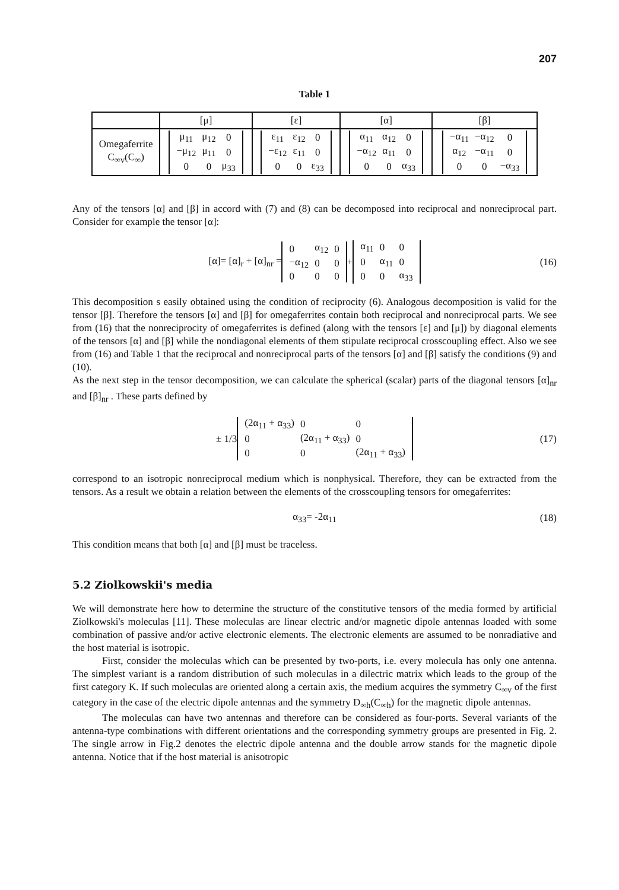207
Table 1
| | [μ] | [ε] | [α] | [β] |
| --- | --- | --- | --- | --- |
| Omegaferrite C<sub>∞v</sub>(C<sub>∞</sub>) | / μ<sub>11</sub> / μ<sub>12</sub> / 0 / / −μ<sub>12</sub> / μ<sub>11</sub> / 0 / / 0 / 0 / μ<sub>33</sub> / | / ε<sub>11</sub> / ε<sub>12</sub> / 0 / / −ε<sub>12</sub> / ε<sub>11</sub> / 0 / / 0 / 0 / ε<sub>33</sub> / | / α<sub>11</sub> / α<sub>12</sub> / 0 / / −α<sub>12</sub> / α<sub>11</sub> / 0 / / 0 / 0 / α<sub>33</sub> / | / −α<sub>11</sub> / −α<sub>12</sub> / 0 / / α<sub>12</sub> / −α<sub>11</sub> / 0 / / 0 / 0 / −α<sub>33</sub> / |
Any of the tensors [α] and [β] in accord with (7) and (8) can be decomposed into reciprocal and nonreciprocal part. Consider for example the tensor [α]:
[α]= [α]<sub>r</sub> + [α]<sub>nr</sub> =
| 0 | α<sub>12</sub> | 0 |
| −α<sub>12</sub> | 0 | 0 |
| 0 | 0 | 0 |
+
| α<sub>11</sub> | 0 | 0 |
| 0 | α<sub>11</sub> | 0 |
| 0 | 0 | α<sub>33</sub> |
(16)
This decomposition s easily obtained using the condition of reciprocity (6). Analogous decomposition is valid for the tensor [β]. Therefore the tensors [α] and [β] for omegaferrites contain both reciprocal and nonreciprocal parts. We see from (16) that the nonreciprocity of omegaferrites is defined (along with the tensors [ε] and [μ]) by diagonal elements of the tensors [α] and [β] while the nondiagonal elements of them stipulate reciprocal crosscoupling effect. Also we see from (16) and Table 1 that the reciprocal and nonreciprocal parts of the tensors [α] and [β] satisfy the conditions (9) and (10).
As the next step in the tensor decomposition, we can calculate the spherical (scalar) parts of the diagonal tensors [α]<sub>nr</sub> and [β]<sub>nr</sub> . These parts defined by
± 1/3
| (2α<sub>11</sub> + α<sub>33</sub>) | 0 | 0 |
| 0 | (2α<sub>11</sub> + α<sub>33</sub>) | 0 |
| 0 | 0 | (2α<sub>11</sub> + α<sub>33</sub>) |
(17)
correspond to an isotropic nonreciprocal medium which is nonphysical. Therefore, they can be extracted from the tensors. As a result we obtain a relation between the elements of the crosscoupling tensors for omegaferrites:
α<sub>33</sub>= -2α<sub>11</sub> (18)
This condition means that both [α] and [β] must be traceless.
5.2 Ziolkowskii's media
We will demonstrate here how to determine the structure of the constitutive tensors of the media formed by artificial Ziolkowski's moleculas [11]. These moleculas are linear electric and/or magnetic dipole antennas loaded with some combination of passive and/or active electronic elements. The electronic elements are assumed to be nonradiative and the host material is isotropic.
First, consider the moleculas which can be presented by two-ports, i.e. every molecula has only one antenna. The simplest variant is a random distribution of such moleculas in a dilectric matrix which leads to the group of the first category K. If such moleculas are oriented along a certain axis, the medium acquires the symmetry C<sub>∞v</sub> of the first category in the case of the electric dipole antennas and the symmetry D<sub>∞h</sub>(C<sub>∞h</sub>) for the magnetic dipole antennas.
The moleculas can have two antennas and therefore can be considered as four-ports. Several variants of the antenna-type combinations with different orientations and the corresponding symmetry groups are presented in Fig. 2. The single arrow in Fig.2 denotes the electric dipole antenna and the double arrow stands for the magnetic dipole antenna. Notice that if the host material is anisotropic